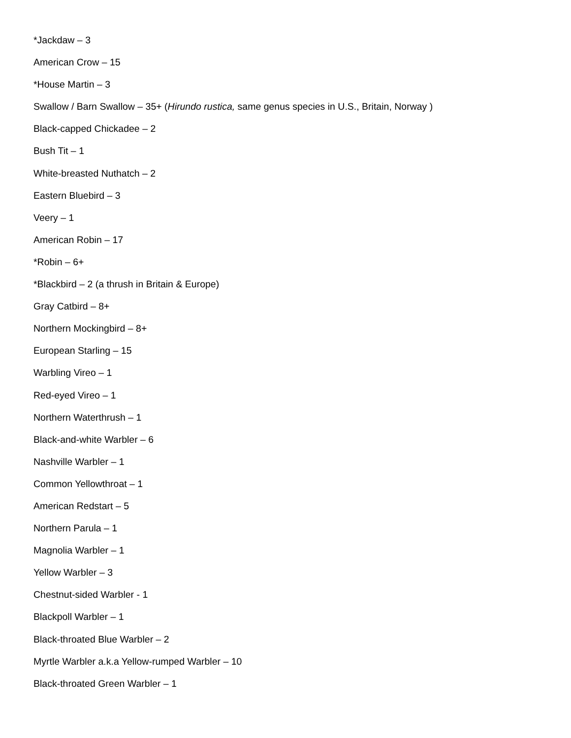*Jackdaw – 3
American Crow – 15
*House Martin – 3
Swallow / Barn Swallow – 35+ (Hirundo rustica, same genus species in U.S., Britain, Norway )
Black-capped Chickadee – 2
Bush Tit – 1
White-breasted Nuthatch – 2
Eastern Bluebird – 3
Veery – 1
American Robin – 17
*Robin – 6+
*Blackbird – 2 (a thrush in Britain & Europe)
Gray Catbird – 8+
Northern Mockingbird – 8+
European Starling – 15
Warbling Vireo – 1
Red-eyed Vireo – 1
Northern Waterthrush – 1
Black-and-white Warbler – 6
Nashville Warbler – 1
Common Yellowthroat – 1
American Redstart – 5
Northern Parula – 1
Magnolia Warbler – 1
Yellow Warbler – 3
Chestnut-sided Warbler - 1
Blackpoll Warbler – 1
Black-throated Blue Warbler – 2
Myrtle Warbler a.k.a Yellow-rumped Warbler – 10
Black-throated Green Warbler – 1